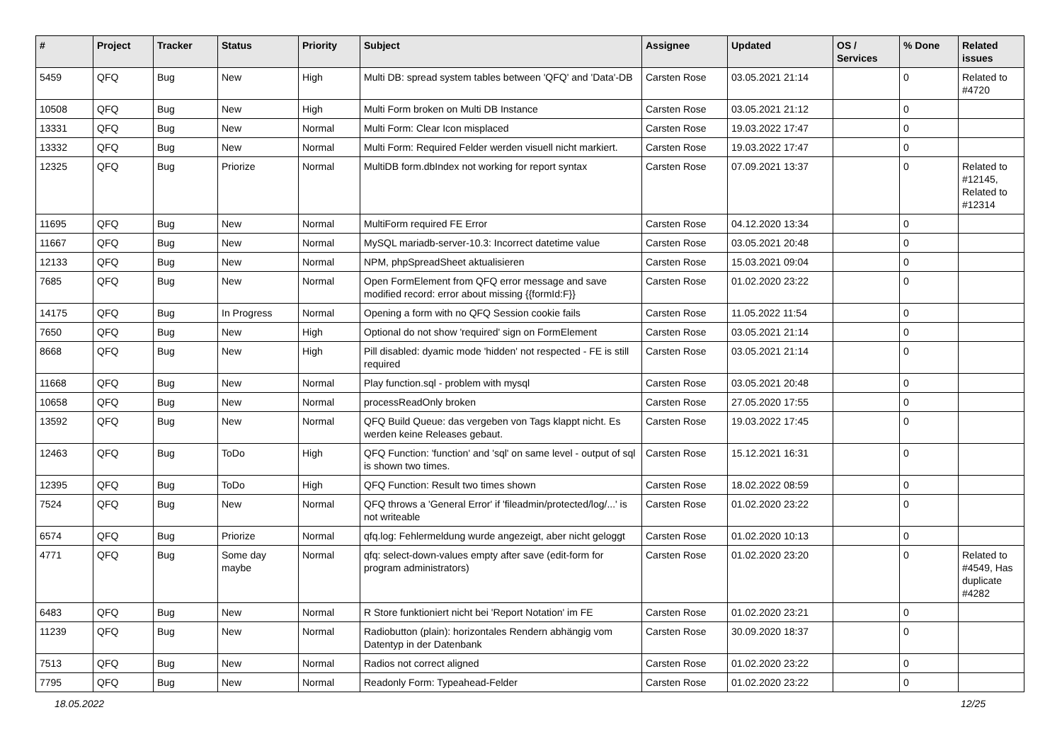| # | Project | Tracker | Status | Priority | Subject | Assignee | Updated | OS / Services | % Done | Related issues |
| --- | --- | --- | --- | --- | --- | --- | --- | --- | --- | --- |
| 5459 | QFQ | Bug | New | High | Multi DB: spread system tables between 'QFQ' and 'Data'-DB | Carsten Rose | 03.05.2021 21:14 | | 0 | Related to #4720 |
| 10508 | QFQ | Bug | New | High | Multi Form broken on Multi DB Instance | Carsten Rose | 03.05.2021 21:12 | | 0 | |
| 13331 | QFQ | Bug | New | Normal | Multi Form: Clear Icon misplaced | Carsten Rose | 19.03.2022 17:47 | | 0 | |
| 13332 | QFQ | Bug | New | Normal | Multi Form: Required Felder werden visuell nicht markiert. | Carsten Rose | 19.03.2022 17:47 | | 0 | |
| 12325 | QFQ | Bug | Priorize | Normal | MultiDB form.dbIndex not working for report syntax | Carsten Rose | 07.09.2021 13:37 | | 0 | Related to #12145, Related to #12314 |
| 11695 | QFQ | Bug | New | Normal | MultiForm required FE Error | Carsten Rose | 04.12.2020 13:34 | | 0 | |
| 11667 | QFQ | Bug | New | Normal | MySQL mariadb-server-10.3: Incorrect datetime value | Carsten Rose | 03.05.2021 20:48 | | 0 | |
| 12133 | QFQ | Bug | New | Normal | NPM, phpSpreadSheet aktualisieren | Carsten Rose | 15.03.2021 09:04 | | 0 | |
| 7685 | QFQ | Bug | New | Normal | Open FormElement from QFQ error message and save modified record: error about missing {{formId:F}} | Carsten Rose | 01.02.2020 23:22 | | 0 | |
| 14175 | QFQ | Bug | In Progress | Normal | Opening a form with no QFQ Session cookie fails | Carsten Rose | 11.05.2022 11:54 | | 0 | |
| 7650 | QFQ | Bug | New | High | Optional do not show 'required' sign on FormElement | Carsten Rose | 03.05.2021 21:14 | | 0 | |
| 8668 | QFQ | Bug | New | High | Pill disabled: dyamic mode 'hidden' not respected - FE is still required | Carsten Rose | 03.05.2021 21:14 | | 0 | |
| 11668 | QFQ | Bug | New | Normal | Play function.sql - problem with mysql | Carsten Rose | 03.05.2021 20:48 | | 0 | |
| 10658 | QFQ | Bug | New | Normal | processReadOnly broken | Carsten Rose | 27.05.2020 17:55 | | 0 | |
| 13592 | QFQ | Bug | New | Normal | QFQ Build Queue: das vergeben von Tags klappt nicht. Es werden keine Releases gebaut. | Carsten Rose | 19.03.2022 17:45 | | 0 | |
| 12463 | QFQ | Bug | ToDo | High | QFQ Function: 'function' and 'sql' on same level - output of sql is shown two times. | Carsten Rose | 15.12.2021 16:31 | | 0 | |
| 12395 | QFQ | Bug | ToDo | High | QFQ Function: Result two times shown | Carsten Rose | 18.02.2022 08:59 | | 0 | |
| 7524 | QFQ | Bug | New | Normal | QFQ throws a 'General Error' if 'fileadmin/protected/log/...' is not writeable | Carsten Rose | 01.02.2020 23:22 | | 0 | |
| 6574 | QFQ | Bug | Priorize | Normal | qfq.log: Fehlermeldung wurde angezeigt, aber nicht geloggt | Carsten Rose | 01.02.2020 10:13 | | 0 | |
| 4771 | QFQ | Bug | Some day maybe | Normal | qfq: select-down-values empty after save (edit-form for program administrators) | Carsten Rose | 01.02.2020 23:20 | | 0 | Related to #4549, Has duplicate #4282 |
| 6483 | QFQ | Bug | New | Normal | R Store funktioniert nicht bei 'Report Notation' im FE | Carsten Rose | 01.02.2020 23:21 | | 0 | |
| 11239 | QFQ | Bug | New | Normal | Radiobutton (plain): horizontales Rendern abhängig vom Datentyp in der Datenbank | Carsten Rose | 30.09.2020 18:37 | | 0 | |
| 7513 | QFQ | Bug | New | Normal | Radios not correct aligned | Carsten Rose | 01.02.2020 23:22 | | 0 | |
| 7795 | QFQ | Bug | New | Normal | Readonly Form: Typeahead-Felder | Carsten Rose | 01.02.2020 23:22 | | 0 | |
18.05.2022 12/25